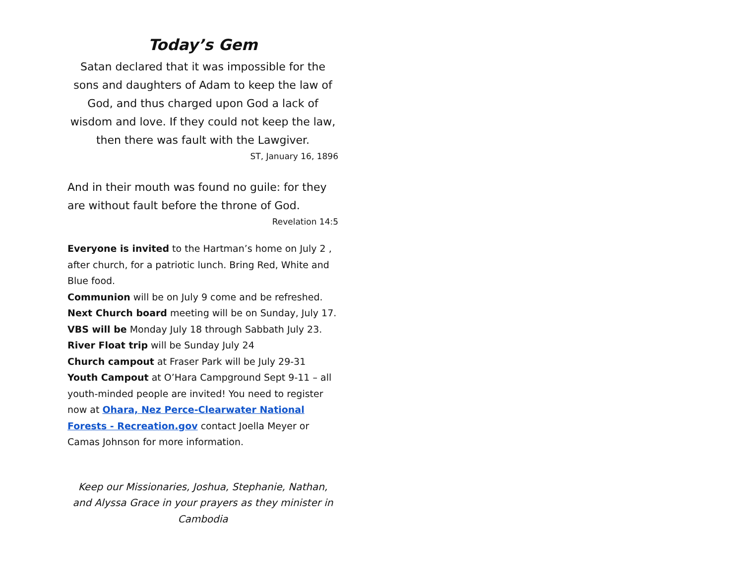Today’s Gem
Satan declared that it was impossible for the sons and daughters of Adam to keep the law of God, and thus charged upon God a lack of wisdom and love. If they could not keep the law, then there was fault with the Lawgiver.
ST, January 16, 1896
And in their mouth was found no guile: for they are without fault before the throne of God.
Revelation 14:5
Everyone is invited to the Hartman’s home on July 2 , after church, for a patriotic lunch. Bring Red, White and Blue food.
Communion will be on July 9 come and be refreshed.
Next Church board meeting will be on Sunday, July 17.
VBS will be Monday July 18 through Sabbath July 23.
River Float trip will be Sunday July 24
Church campout at Fraser Park will be July 29-31
Youth Campout at O’Hara Campground Sept 9-11 – all youth-minded people are invited! You need to register now at Ohara, Nez Perce-Clearwater National Forests - Recreation.gov contact Joella Meyer or Camas Johnson for more information.
Keep our Missionaries, Joshua, Stephanie, Nathan, and Alyssa Grace in your prayers as they minister in Cambodia